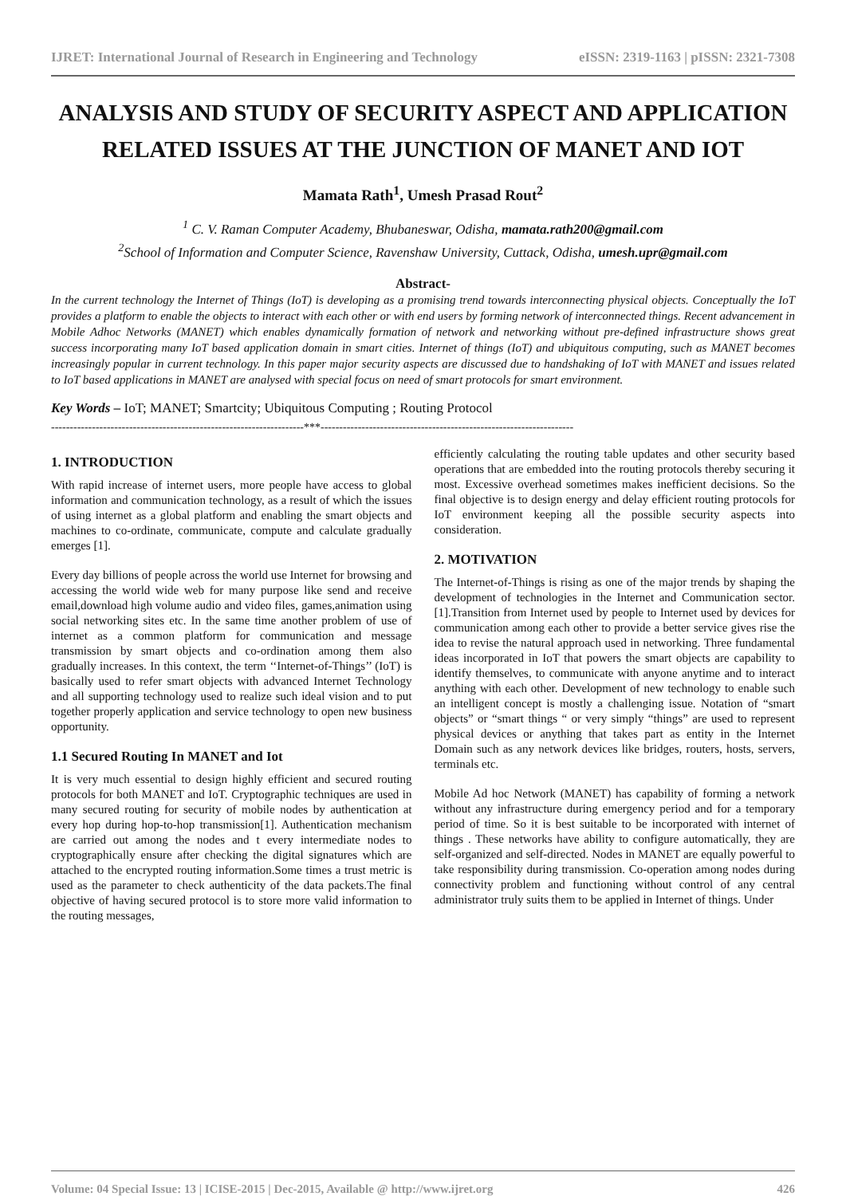IJRET: International Journal of Research in Engineering and Technology eISSN: 2319-1163 | pISSN: 2321-7308
ANALYSIS AND STUDY OF SECURITY ASPECT AND APPLICATION RELATED ISSUES AT THE JUNCTION OF MANET AND IOT
Mamata Rath<sup>1</sup>, Umesh Prasad Rout<sup>2</sup>
<sup>1</sup> C. V. Raman Computer Academy, Bhubaneswar, Odisha, mamata.rath200@gmail.com
<sup>2</sup> School of Information and Computer Science, Ravenshaw University, Cuttack, Odisha, umesh.upr@gmail.com
Abstract-
In the current technology the Internet of Things (IoT) is developing as a promising trend towards interconnecting physical objects. Conceptually the IoT provides a platform to enable the objects to interact with each other or with end users by forming network of interconnected things. Recent advancement in Mobile Adhoc Networks (MANET) which enables dynamically formation of network and networking without pre-defined infrastructure shows great success incorporating many IoT based application domain in smart cities. Internet of things (IoT) and ubiquitous computing, such as MANET becomes increasingly popular in current technology. In this paper major security aspects are discussed due to handshaking of IoT with MANET and issues related to IoT based applications in MANET are analysed with special focus on need of smart protocols for smart environment.
Key Words – IoT; MANET; Smartcity; Ubiquitous Computing ; Routing Protocol
--------------------------------------------------------------------***--------------------------------------------------------------------
1. INTRODUCTION
With rapid increase of internet users, more people have access to global information and communication technology, as a result of which the issues of using internet as a global platform and enabling the smart objects and machines to co-ordinate, communicate, compute and calculate gradually emerges [1].
Every day billions of people across the world use Internet for browsing and accessing the world wide web for many purpose like send and receive email,download high volume audio and video files, games,animation using social networking sites etc. In the same time another problem of use of internet as a common platform for communication and message transmission by smart objects and co-ordination among them also gradually increases. In this context, the term ‘‘Internet-of-Things’’ (IoT) is basically used to refer smart objects with advanced Internet Technology and all supporting technology used to realize such ideal vision and to put together properly application and service technology to open new business opportunity.
1.1 Secured Routing In MANET and Iot
It is very much essential to design highly efficient and secured routing protocols for both MANET and IoT. Cryptographic techniques are used in many secured routing for security of mobile nodes by authentication at every hop during hop-to-hop transmission[1]. Authentication mechanism are carried out among the nodes and t every intermediate nodes to cryptographically ensure after checking the digital signatures which are attached to the encrypted routing information.Some times a trust metric is used as the parameter to check authenticity of the data packets.The final objective of having secured protocol is to store more valid information to the routing messages,
efficiently calculating the routing table updates and other security based operations that are embedded into the routing protocols thereby securing it most. Excessive overhead sometimes makes inefficient decisions. So the final objective is to design energy and delay efficient routing protocols for IoT environment keeping all the possible security aspects into consideration.
2. MOTIVATION
The Internet-of-Things is rising as one of the major trends by shaping the development of technologies in the Internet and Communication sector. [1].Transition from Internet used by people to Internet used by devices for communication among each other to provide a better service gives rise the idea to revise the natural approach used in networking. Three fundamental ideas incorporated in IoT that powers the smart objects are capability to identify themselves, to communicate with anyone anytime and to interact anything with each other. Development of new technology to enable such an intelligent concept is mostly a challenging issue. Notation of “smart objects” or “smart things “ or very simply “things” are used to represent physical devices or anything that takes part as entity in the Internet Domain such as any network devices like bridges, routers, hosts, servers, terminals etc.
Mobile Ad hoc Network (MANET) has capability of forming a network without any infrastructure during emergency period and for a temporary period of time. So it is best suitable to be incorporated with internet of things . These networks have ability to configure automatically, they are self-organized and self-directed. Nodes in MANET are equally powerful to take responsibility during transmission. Co-operation among nodes during connectivity problem and functioning without control of any central administrator truly suits them to be applied in Internet of things. Under
Volume: 04 Special Issue: 13 | ICISE-2015 | Dec-2015, Available @ http://www.ijret.org 426